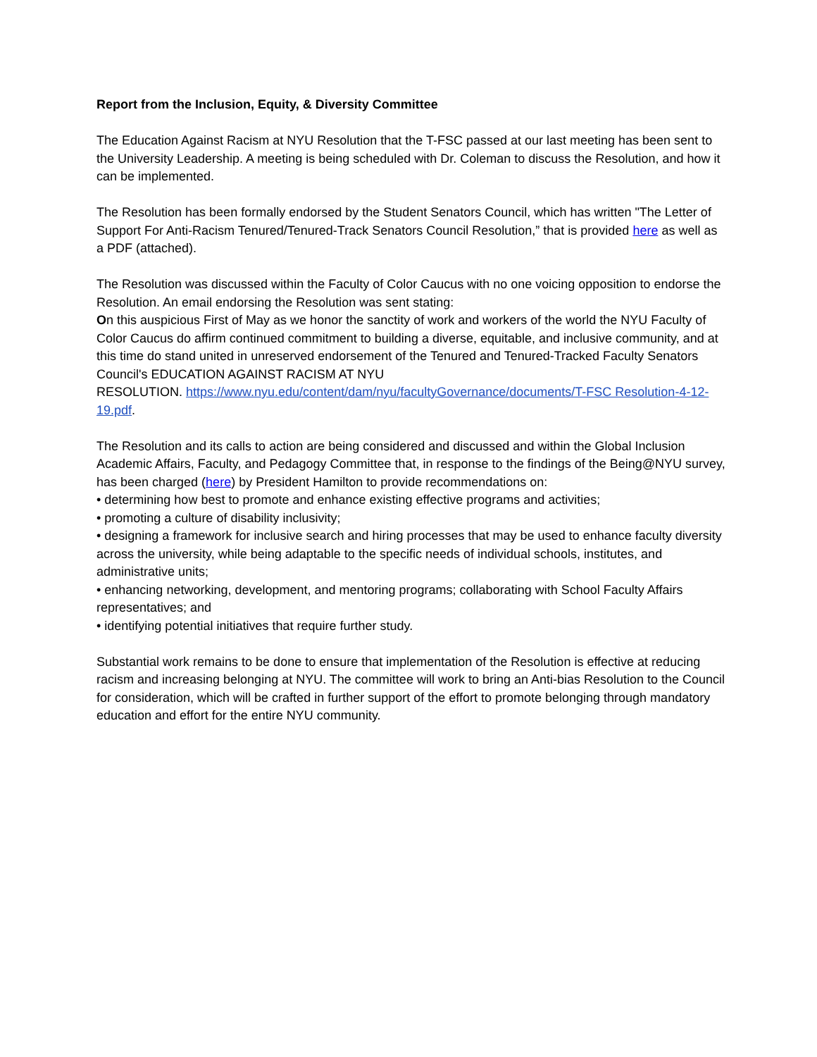Report from the Inclusion, Equity, & Diversity Committee
The Education Against Racism at NYU Resolution that the T-FSC passed at our last meeting has been sent to the University Leadership. A meeting is being scheduled with Dr. Coleman to discuss the Resolution, and how it can be implemented.
The Resolution has been formally endorsed by the Student Senators Council, which has written "The Letter of Support For Anti-Racism Tenured/Tenured-Track Senators Council Resolution,” that is provided here as well as a PDF (attached).
The Resolution was discussed within the Faculty of Color Caucus with no one voicing opposition to endorse the Resolution. An email endorsing the Resolution was sent stating:
On this auspicious First of May as we honor the sanctity of work and workers of the world the NYU Faculty of Color Caucus do affirm continued commitment to building a diverse, equitable, and inclusive community, and at this time do stand united in unreserved endorsement of the Tenured and Tenured-Tracked Faculty Senators Council's EDUCATION AGAINST RACISM AT NYU
RESOLUTION. https://www.nyu.edu/content/dam/nyu/facultyGovernance/documents/T-FSC Resolution-4-12-19.pdf.
The Resolution and its calls to action are being considered and discussed and within the Global Inclusion Academic Affairs, Faculty, and Pedagogy Committee that, in response to the findings of the Being@NYU survey, has been charged (here) by President Hamilton to provide recommendations on:
• determining how best to promote and enhance existing effective programs and activities;
• promoting a culture of disability inclusivity;
• designing a framework for inclusive search and hiring processes that may be used to enhance faculty diversity across the university, while being adaptable to the specific needs of individual schools, institutes, and administrative units;
• enhancing networking, development, and mentoring programs; collaborating with School Faculty Affairs representatives; and
• identifying potential initiatives that require further study.
Substantial work remains to be done to ensure that implementation of the Resolution is effective at reducing racism and increasing belonging at NYU. The committee will work to bring an Anti-bias Resolution to the Council for consideration, which will be crafted in further support of the effort to promote belonging through mandatory education and effort for the entire NYU community.